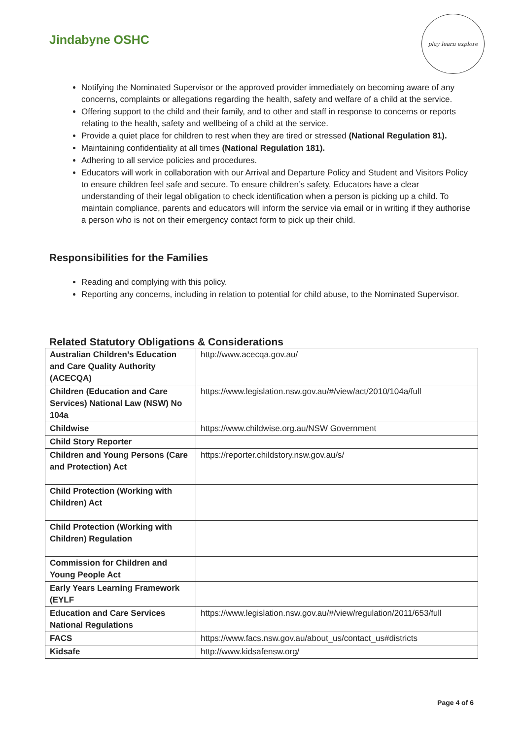Jindabyne OSHC
play learn explore
Notifying the Nominated Supervisor or the approved provider immediately on becoming aware of any concerns, complaints or allegations regarding the health, safety and welfare of a child at the service.
Offering support to the child and their family, and to other and staff in response to concerns or reports relating to the health, safety and wellbeing of a child at the service.
Provide a quiet place for children to rest when they are tired or stressed (National Regulation 81).
Maintaining confidentiality at all times (National Regulation 181).
Adhering to all service policies and procedures.
Educators will work in collaboration with our Arrival and Departure Policy and Student and Visitors Policy to ensure children feel safe and secure. To ensure children’s safety, Educators have a clear understanding of their legal obligation to check identification when a person is picking up a child. To maintain compliance, parents and educators will inform the service via email or in writing if they authorise a person who is not on their emergency contact form to pick up their child.
Responsibilities for the Families
Reading and complying with this policy.
Reporting any concerns, including in relation to potential for child abuse, to the Nominated Supervisor.
Related Statutory Obligations & Considerations
| Australian Children’s Education and Care Quality Authority (ACECQA) | http://www.acecqa.gov.au/ |
| Children (Education and Care Services) National Law (NSW) No 104a | https://www.legislation.nsw.gov.au/#/view/act/2010/104a/full |
| Childwise | https://www.childwise.org.au/NSW Government |
| Child Story Reporter | |
| Children and Young Persons (Care and Protection) Act | https://reporter.childstory.nsw.gov.au/s/ |
| Child Protection (Working with Children) Act | |
| Child Protection (Working with Children) Regulation | |
| Commission for Children and Young People Act | |
| Early Years Learning Framework (EYLF | |
| Education and Care Services National Regulations | https://www.legislation.nsw.gov.au/#/view/regulation/2011/653/full |
| FACS | https://www.facs.nsw.gov.au/about_us/contact_us#districts |
| Kidsafe | http://www.kidsafensw.org/ |
Page 4 of 6